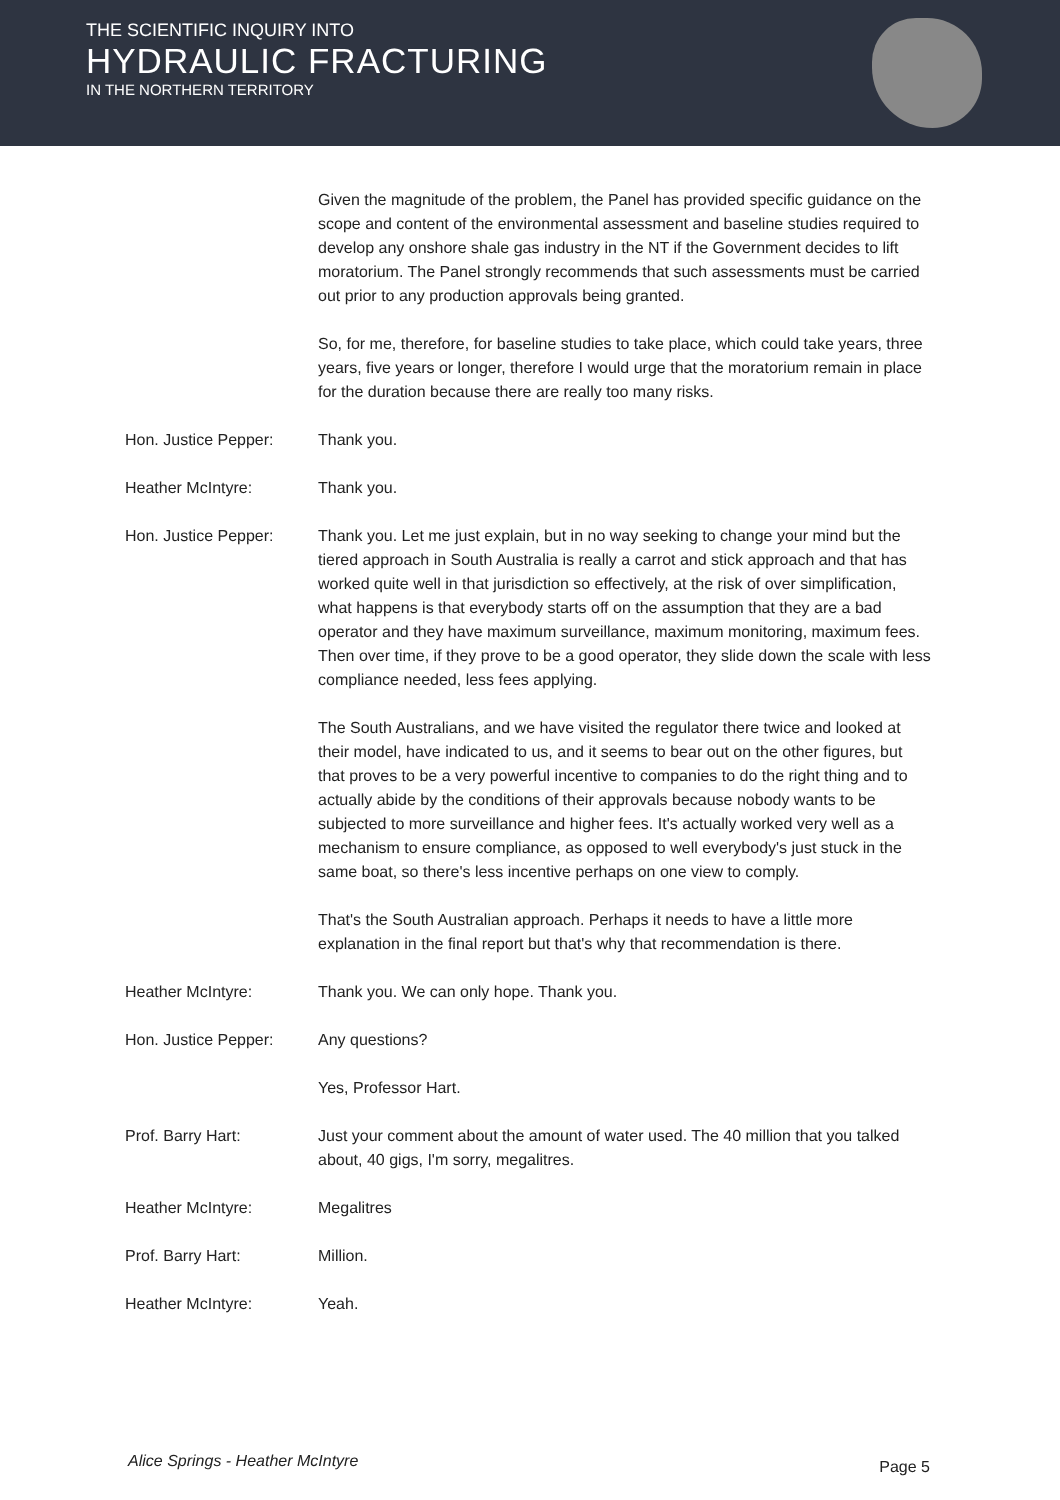THE SCIENTIFIC INQUIRY INTO
HYDRAULIC FRACTURING
IN THE NORTHERN TERRITORY
Given the magnitude of the problem, the Panel has provided specific guidance on the scope and content of the environmental assessment and baseline studies required to develop any onshore shale gas industry in the NT if the Government decides to lift moratorium. The Panel strongly recommends that such assessments must be carried out prior to any production approvals being granted.
So, for me, therefore, for baseline studies to take place, which could take years, three years, five years or longer, therefore I would urge that the moratorium remain in place for the duration because there are really too many risks.
Hon. Justice Pepper: Thank you.
Heather McIntyre: Thank you.
Hon. Justice Pepper: Thank you. Let me just explain, but in no way seeking to change your mind but the tiered approach in South Australia is really a carrot and stick approach and that has worked quite well in that jurisdiction so effectively, at the risk of over simplification, what happens is that everybody starts off on the assumption that they are a bad operator and they have maximum surveillance, maximum monitoring, maximum fees. Then over time, if they prove to be a good operator, they slide down the scale with less compliance needed, less fees applying.
The South Australians, and we have visited the regulator there twice and looked at their model, have indicated to us, and it seems to bear out on the other figures, but that proves to be a very powerful incentive to companies to do the right thing and to actually abide by the conditions of their approvals because nobody wants to be subjected to more surveillance and higher fees. It's actually worked very well as a mechanism to ensure compliance, as opposed to well everybody's just stuck in the same boat, so there's less incentive perhaps on one view to comply.
That's the South Australian approach. Perhaps it needs to have a little more explanation in the final report but that's why that recommendation is there.
Heather McIntyre: Thank you. We can only hope. Thank you.
Hon. Justice Pepper: Any questions?
Yes, Professor Hart.
Prof. Barry Hart: Just your comment about the amount of water used. The 40 million that you talked about, 40 gigs, I'm sorry, megalitres.
Heather McIntyre: Megalitres
Prof. Barry Hart: Million.
Heather McIntyre: Yeah.
Alice Springs - Heather McIntyre
Page 5